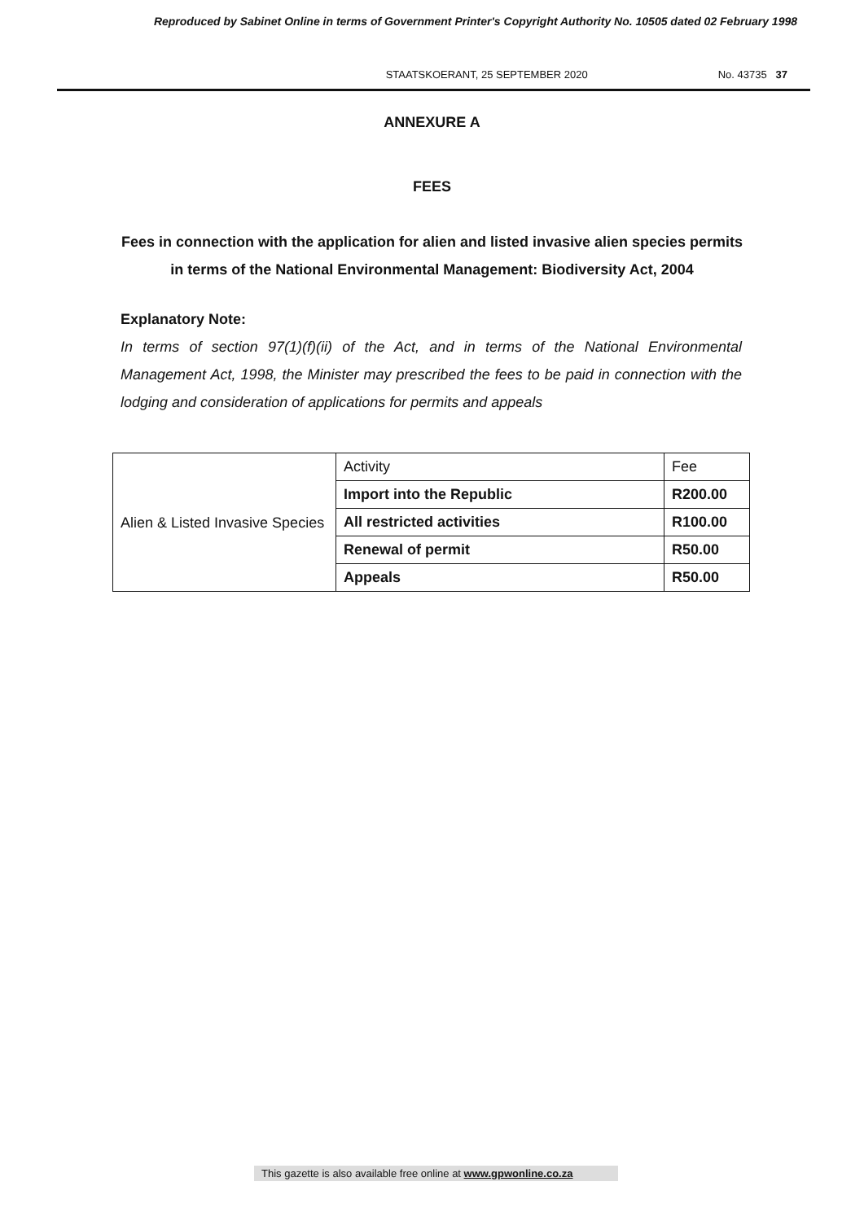Reproduced by Sabinet Online in terms of Government Printer's Copyright Authority No. 10505 dated 02 February 1998
STAATSKOERANT, 25 SEPTEMBER 2020 No. 43735 37
ANNEXURE A
FEES
Fees in connection with the application for alien and listed invasive alien species permits in terms of the National Environmental Management: Biodiversity Act, 2004
Explanatory Note:
In terms of section 97(1)(f)(ii) of the Act, and in terms of the National Environmental Management Act, 1998, the Minister may prescribed the fees to be paid in connection with the lodging and consideration of applications for permits and appeals
| Alien & Listed Invasive Species | Activity | Fee |
| | Import into the Republic | R200.00 |
| | All restricted activities | R100.00 |
| | Renewal of permit | R50.00 |
| | Appeals | R50.00 |
This gazette is also available free online at www.gpwonline.co.za